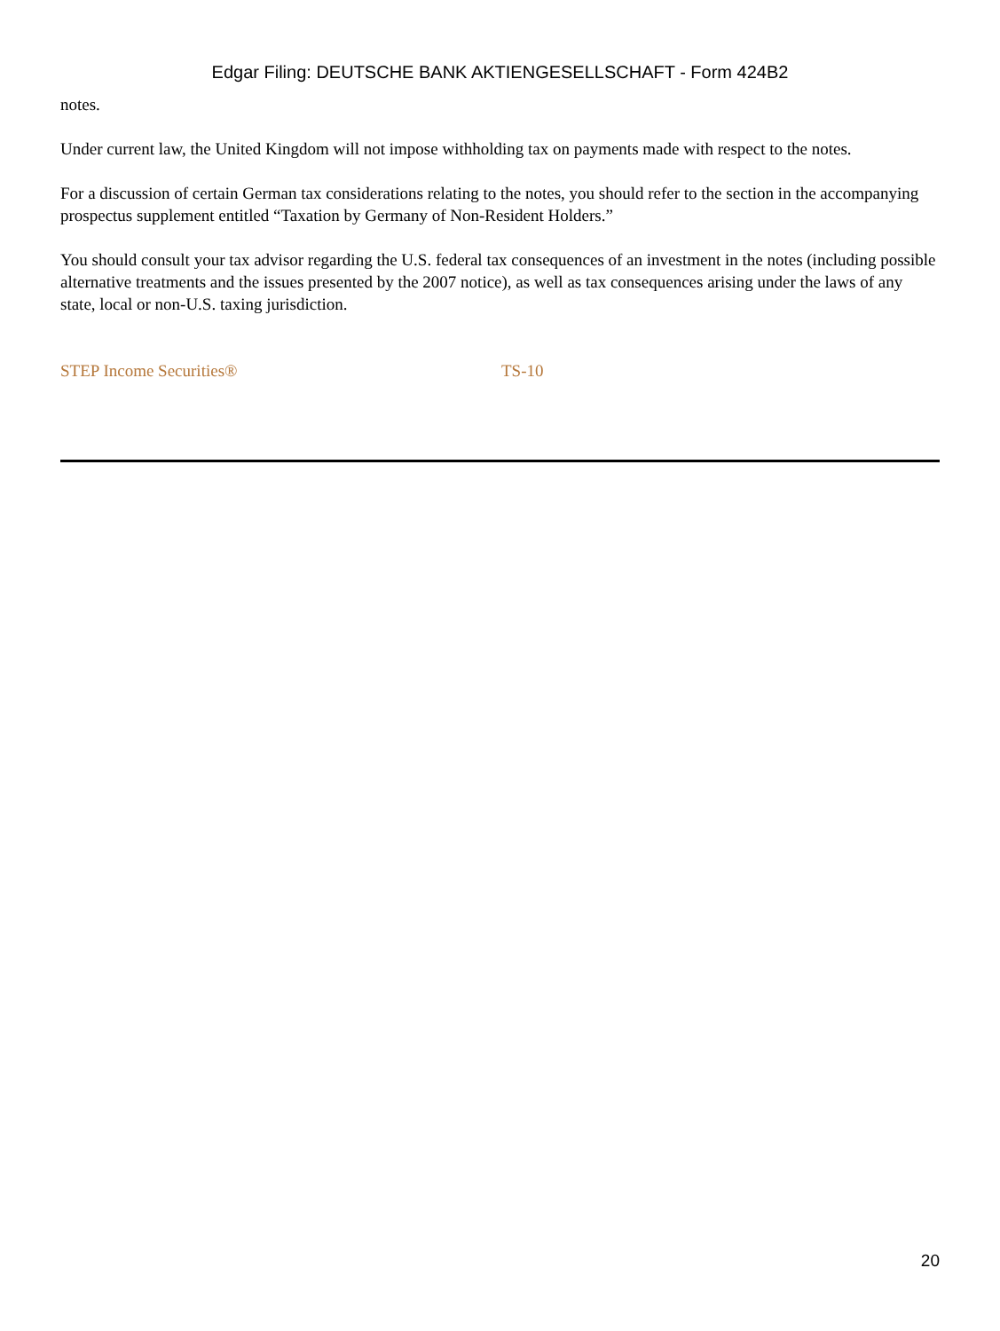Edgar Filing: DEUTSCHE BANK AKTIENGESELLSCHAFT - Form 424B2
notes.
Under current law, the United Kingdom will not impose withholding tax on payments made with respect to the notes.
For a discussion of certain German tax considerations relating to the notes, you should refer to the section in the accompanying prospectus supplement entitled “Taxation by Germany of Non-Resident Holders.”
You should consult your tax advisor regarding the U.S. federal tax consequences of an investment in the notes (including possible alternative treatments and the issues presented by the 2007 notice), as well as tax consequences arising under the laws of any state, local or non-U.S. taxing jurisdiction.
STEP Income Securities® TS-10
20